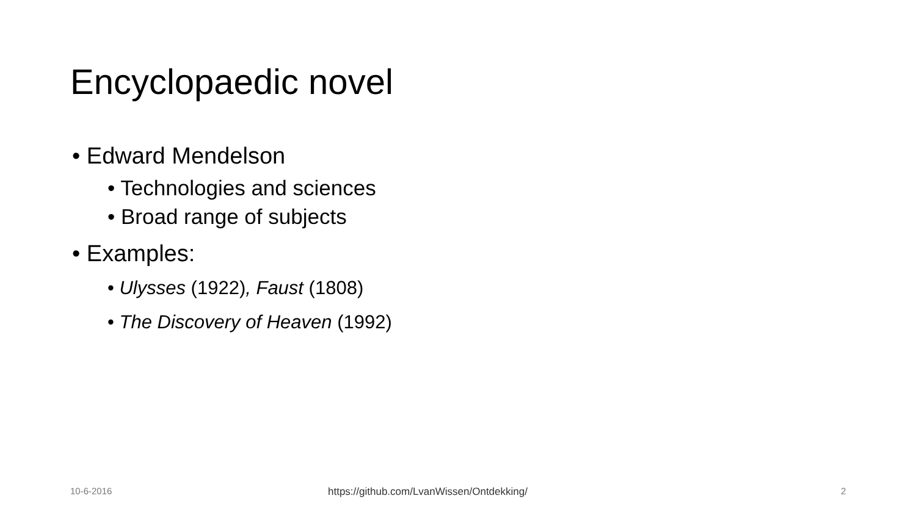Encyclopaedic novel
• Edward Mendelson
• Technologies and sciences
• Broad range of subjects
• Examples:
• Ulysses (1922), Faust (1808)
• The Discovery of Heaven (1992)
10-6-2016
https://github.com/LvanWissen/Ontdekking/
2